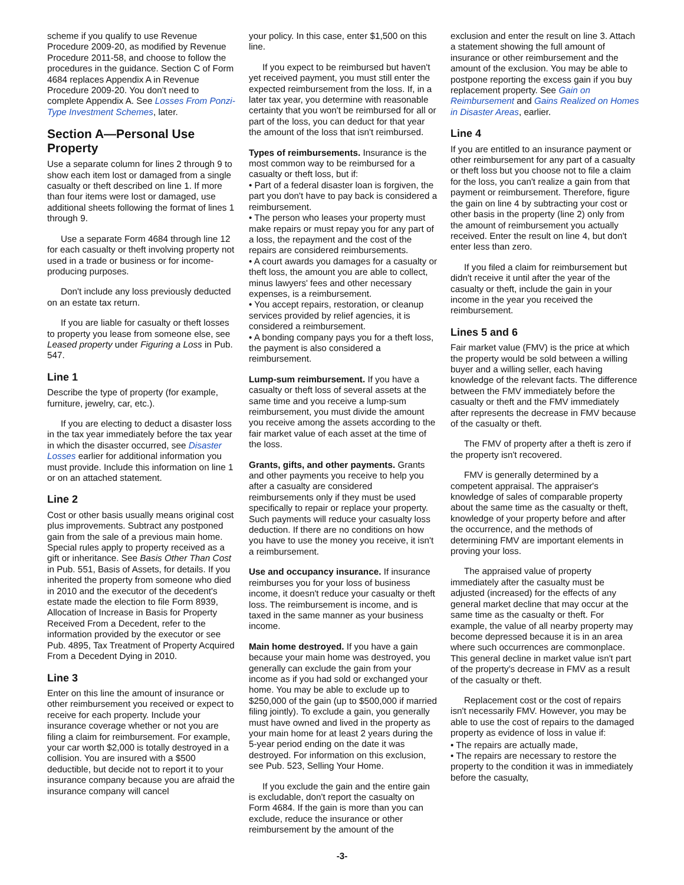scheme if you qualify to use Revenue Procedure 2009-20, as modified by Revenue Procedure 2011-58, and choose to follow the procedures in the guidance. Section C of Form 4684 replaces Appendix A in Revenue Procedure 2009-20. You don't need to complete Appendix A. See Losses From Ponzi-Type Investment Schemes, later.
Section A—Personal Use Property
Use a separate column for lines 2 through 9 to show each item lost or damaged from a single casualty or theft described on line 1. If more than four items were lost or damaged, use additional sheets following the format of lines 1 through 9.
Use a separate Form 4684 through line 12 for each casualty or theft involving property not used in a trade or business or for income-producing purposes.
Don't include any loss previously deducted on an estate tax return.
If you are liable for casualty or theft losses to property you lease from someone else, see Leased property under Figuring a Loss in Pub. 547.
Line 1
Describe the type of property (for example, furniture, jewelry, car, etc.).
If you are electing to deduct a disaster loss in the tax year immediately before the tax year in which the disaster occurred, see Disaster Losses earlier for additional information you must provide. Include this information on line 1 or on an attached statement.
Line 2
Cost or other basis usually means original cost plus improvements. Subtract any postponed gain from the sale of a previous main home. Special rules apply to property received as a gift or inheritance. See Basis Other Than Cost in Pub. 551, Basis of Assets, for details. If you inherited the property from someone who died in 2010 and the executor of the decedent's estate made the election to file Form 8939, Allocation of Increase in Basis for Property Received From a Decedent, refer to the information provided by the executor or see Pub. 4895, Tax Treatment of Property Acquired From a Decedent Dying in 2010.
Line 3
Enter on this line the amount of insurance or other reimbursement you received or expect to receive for each property. Include your insurance coverage whether or not you are filing a claim for reimbursement. For example, your car worth $2,000 is totally destroyed in a collision. You are insured with a $500 deductible, but decide not to report it to your insurance company because you are afraid the insurance company will cancel
your policy. In this case, enter $1,500 on this line.
If you expect to be reimbursed but haven't yet received payment, you must still enter the expected reimbursement from the loss. If, in a later tax year, you determine with reasonable certainty that you won't be reimbursed for all or part of the loss, you can deduct for that year the amount of the loss that isn't reimbursed.
Types of reimbursements. Insurance is the most common way to be reimbursed for a casualty or theft loss, but if:
• Part of a federal disaster loan is forgiven, the part you don't have to pay back is considered a reimbursement.
• The person who leases your property must make repairs or must repay you for any part of a loss, the repayment and the cost of the repairs are considered reimbursements.
• A court awards you damages for a casualty or theft loss, the amount you are able to collect, minus lawyers' fees and other necessary expenses, is a reimbursement.
• You accept repairs, restoration, or cleanup services provided by relief agencies, it is considered a reimbursement.
• A bonding company pays you for a theft loss, the payment is also considered a reimbursement.
Lump-sum reimbursement. If you have a casualty or theft loss of several assets at the same time and you receive a lump-sum reimbursement, you must divide the amount you receive among the assets according to the fair market value of each asset at the time of the loss.
Grants, gifts, and other payments. Grants and other payments you receive to help you after a casualty are considered reimbursements only if they must be used specifically to repair or replace your property. Such payments will reduce your casualty loss deduction. If there are no conditions on how you have to use the money you receive, it isn't a reimbursement.
Use and occupancy insurance. If insurance reimburses you for your loss of business income, it doesn't reduce your casualty or theft loss. The reimbursement is income, and is taxed in the same manner as your business income.
Main home destroyed. If you have a gain because your main home was destroyed, you generally can exclude the gain from your income as if you had sold or exchanged your home. You may be able to exclude up to $250,000 of the gain (up to $500,000 if married filing jointly). To exclude a gain, you generally must have owned and lived in the property as your main home for at least 2 years during the 5-year period ending on the date it was destroyed. For information on this exclusion, see Pub. 523, Selling Your Home.
If you exclude the gain and the entire gain is excludable, don't report the casualty on Form 4684. If the gain is more than you can exclude, reduce the insurance or other reimbursement by the amount of the
exclusion and enter the result on line 3. Attach a statement showing the full amount of insurance or other reimbursement and the amount of the exclusion. You may be able to postpone reporting the excess gain if you buy replacement property. See Gain on Reimbursement and Gains Realized on Homes in Disaster Areas, earlier.
Line 4
If you are entitled to an insurance payment or other reimbursement for any part of a casualty or theft loss but you choose not to file a claim for the loss, you can't realize a gain from that payment or reimbursement. Therefore, figure the gain on line 4 by subtracting your cost or other basis in the property (line 2) only from the amount of reimbursement you actually received. Enter the result on line 4, but don't enter less than zero.
If you filed a claim for reimbursement but didn't receive it until after the year of the casualty or theft, include the gain in your income in the year you received the reimbursement.
Lines 5 and 6
Fair market value (FMV) is the price at which the property would be sold between a willing buyer and a willing seller, each having knowledge of the relevant facts. The difference between the FMV immediately before the casualty or theft and the FMV immediately after represents the decrease in FMV because of the casualty or theft.
The FMV of property after a theft is zero if the property isn't recovered.
FMV is generally determined by a competent appraisal. The appraiser's knowledge of sales of comparable property about the same time as the casualty or theft, knowledge of your property before and after the occurrence, and the methods of determining FMV are important elements in proving your loss.
The appraised value of property immediately after the casualty must be adjusted (increased) for the effects of any general market decline that may occur at the same time as the casualty or theft. For example, the value of all nearby property may become depressed because it is in an area where such occurrences are commonplace. This general decline in market value isn't part of the property's decrease in FMV as a result of the casualty or theft.
Replacement cost or the cost of repairs isn't necessarily FMV. However, you may be able to use the cost of repairs to the damaged property as evidence of loss in value if:
• The repairs are actually made,
• The repairs are necessary to restore the property to the condition it was in immediately before the casualty,
-3-